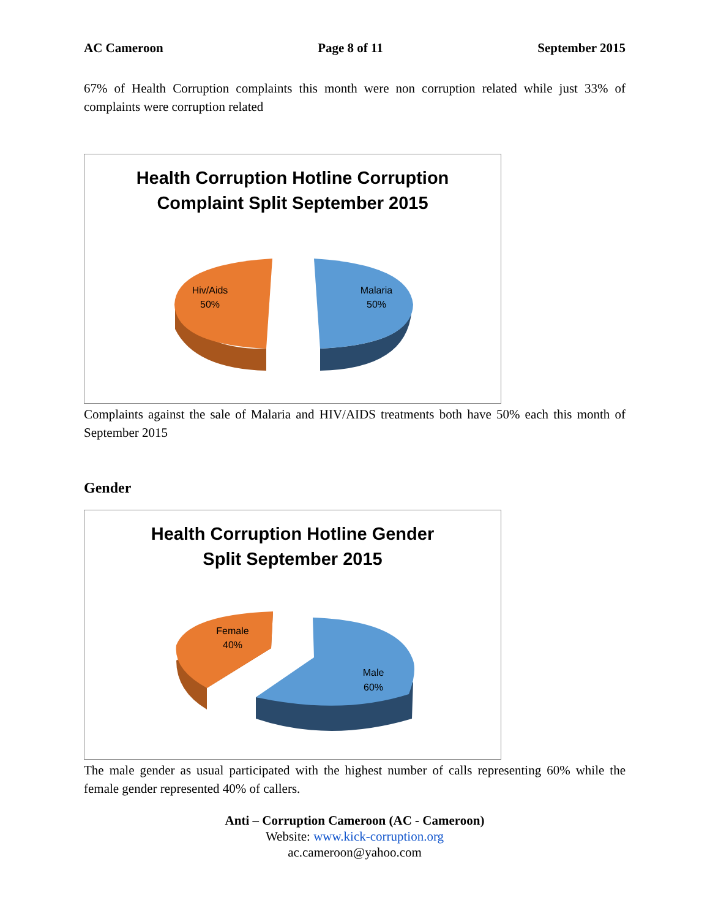AC Cameroon Page 8 of 11 September 2015
67% of Health Corruption complaints this month were non corruption related while just 33% of complaints were corruption related
Health Corruption Hotline Corruption
Complaint Split September 2015
Hiv/Aids
50%
Malaria
50%
Complaints against the sale of Malaria and HIV/AIDS treatments both have 50% each this month of September 2015
Gender
Health Corruption Hotline Gender
Split September 2015
Female
40%
Male
60%
The male gender as usual participated with the highest number of calls representing 60% while the female gender represented 40% of callers.
Anti – Corruption Cameroon (AC - Cameroon)
Website: www.kick-corruption.org
ac.cameroon@yahoo.com